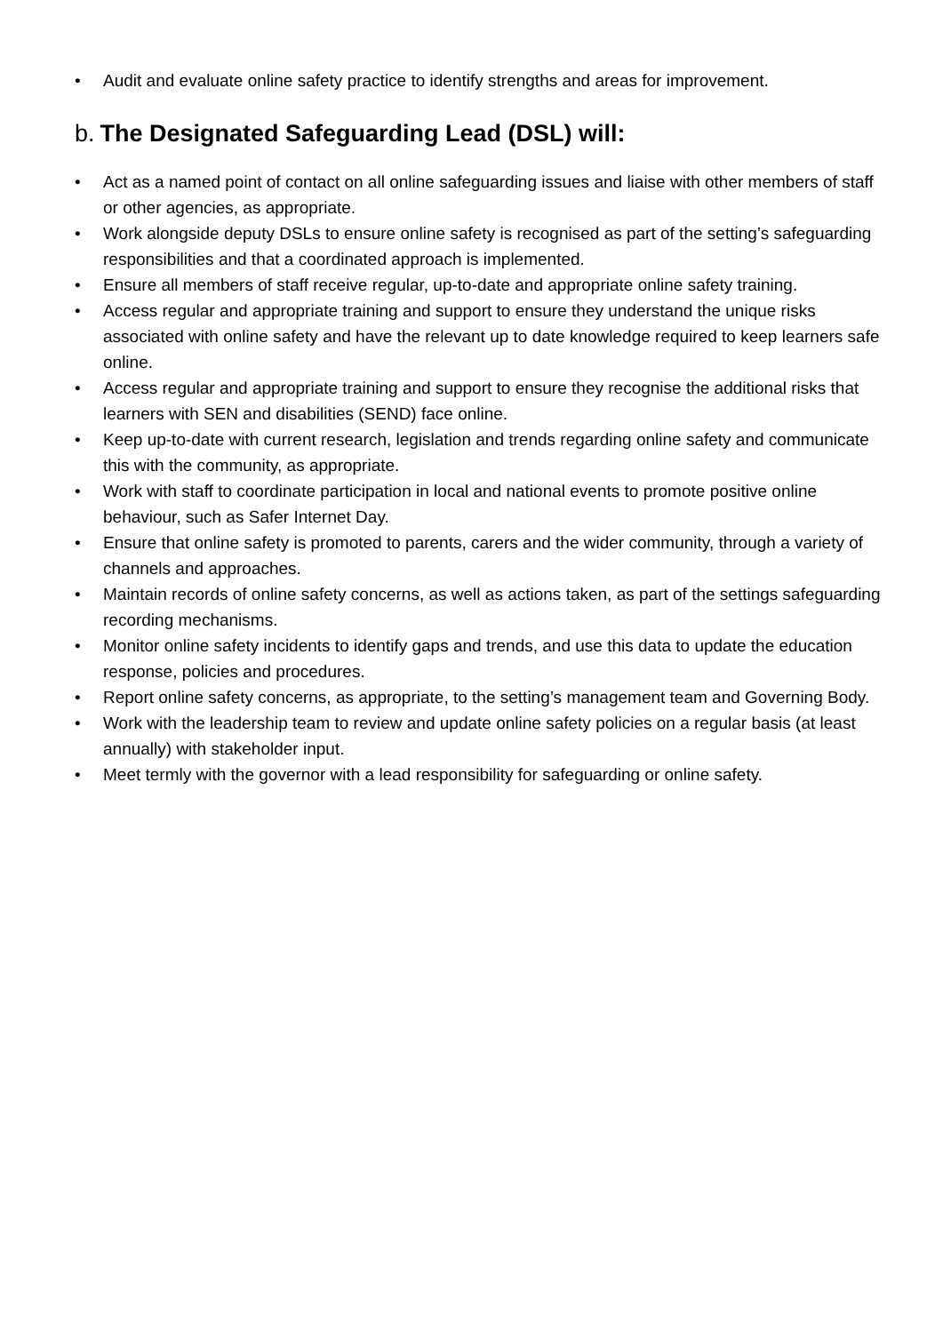• Audit and evaluate online safety practice to identify strengths and areas for improvement.
b. The Designated Safeguarding Lead (DSL) will:
• Act as a named point of contact on all online safeguarding issues and liaise with other members of staff or other agencies, as appropriate.
• Work alongside deputy DSLs to ensure online safety is recognised as part of the setting’s safeguarding responsibilities and that a coordinated approach is implemented.
• Ensure all members of staff receive regular, up-to-date and appropriate online safety training.
• Access regular and appropriate training and support to ensure they understand the unique risks associated with online safety and have the relevant up to date knowledge required to keep learners safe online.
• Access regular and appropriate training and support to ensure they recognise the additional risks that learners with SEN and disabilities (SEND) face online.
• Keep up-to-date with current research, legislation and trends regarding online safety and communicate this with the community, as appropriate.
• Work with staff to coordinate participation in local and national events to promote positive online behaviour, such as Safer Internet Day.
• Ensure that online safety is promoted to parents, carers and the wider community, through a variety of channels and approaches.
• Maintain records of online safety concerns, as well as actions taken, as part of the settings safeguarding recording mechanisms.
• Monitor online safety incidents to identify gaps and trends, and use this data to update the education response, policies and procedures.
• Report online safety concerns, as appropriate, to the setting’s management team and Governing Body.
• Work with the leadership team to review and update online safety policies on a regular basis (at least annually) with stakeholder input.
• Meet termly with the governor with a lead responsibility for safeguarding or online safety.